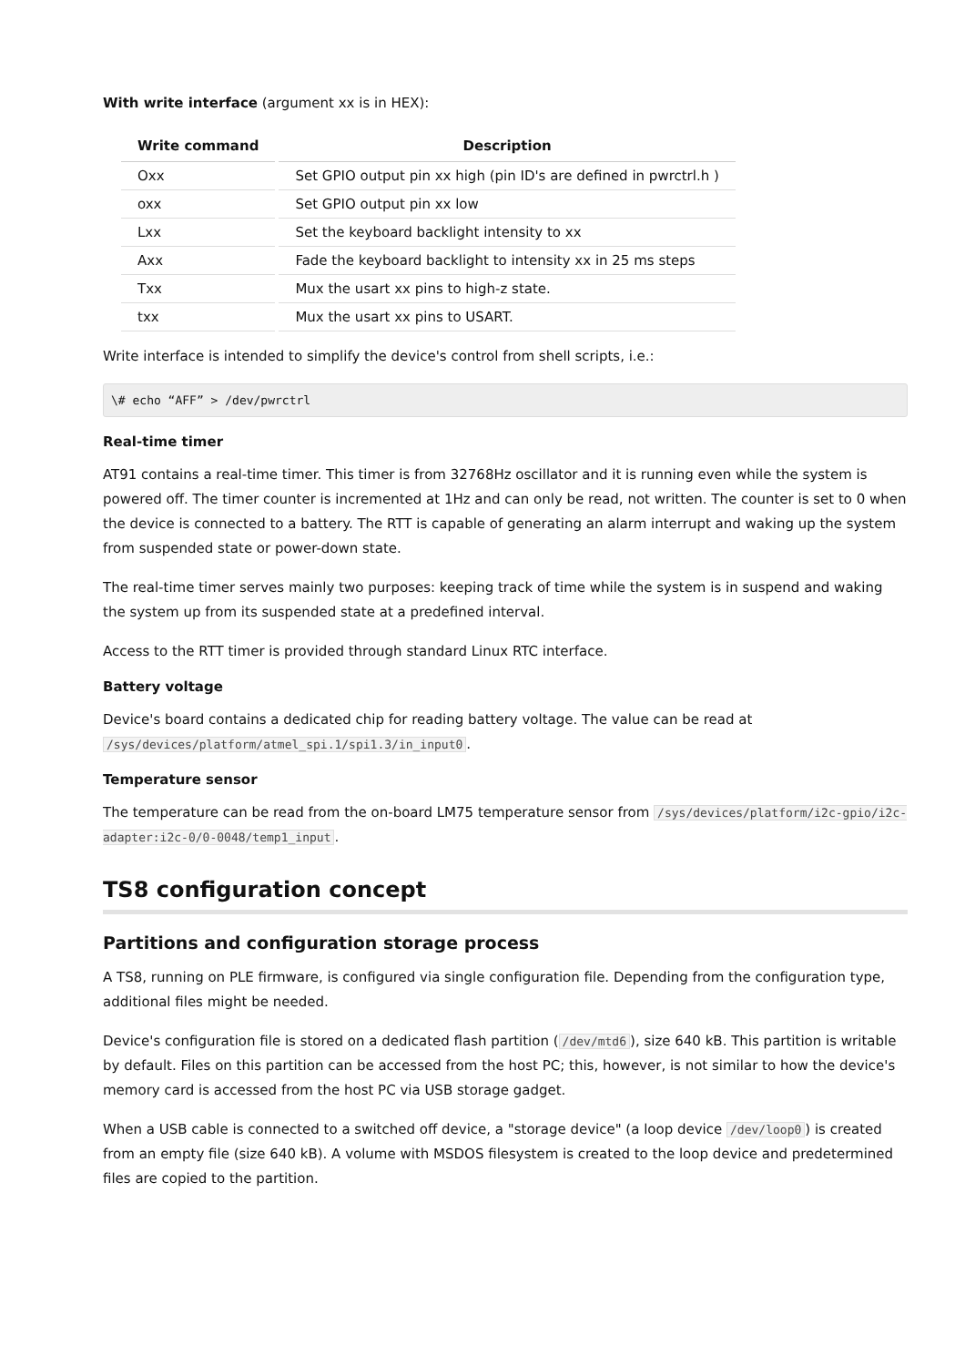With write interface (argument xx is in HEX):
| Write command | Description |
| --- | --- |
| Oxx | Set GPIO output pin xx high (pin ID's are defined in pwrctrl.h ) |
| oxx | Set GPIO output pin xx low |
| Lxx | Set the keyboard backlight intensity to xx |
| Axx | Fade the keyboard backlight to intensity xx in 25 ms steps |
| Txx | Mux the usart xx pins to high-z state. |
| txx | Mux the usart xx pins to USART. |
Write interface is intended to simplify the device's control from shell scripts, i.e.:
\# echo “AFF” > /dev/pwrctrl
Real-time timer
AT91 contains a real-time timer. This timer is from 32768Hz oscillator and it is running even while the system is powered off. The timer counter is incremented at 1Hz and can only be read, not written. The counter is set to 0 when the device is connected to a battery. The RTT is capable of generating an alarm interrupt and waking up the system from suspended state or power-down state.
The real-time timer serves mainly two purposes: keeping track of time while the system is in suspend and waking the system up from its suspended state at a predefined interval.
Access to the RTT timer is provided through standard Linux RTC interface.
Battery voltage
Device's board contains a dedicated chip for reading battery voltage. The value can be read at /sys/devices/platform/atmel_spi.1/spi1.3/in_input0.
Temperature sensor
The temperature can be read from the on-board LM75 temperature sensor from /sys/devices/platform/i2c-gpio/i2c-adapter:i2c-0/0-0048/temp1_input.
TS8 configuration concept
Partitions and configuration storage process
A TS8, running on PLE firmware, is configured via single configuration file. Depending from the configuration type, additional files might be needed.
Device's configuration file is stored on a dedicated flash partition (/dev/mtd6), size 640 kB. This partition is writable by default. Files on this partition can be accessed from the host PC; this, however, is not similar to how the device's memory card is accessed from the host PC via USB storage gadget.
When a USB cable is connected to a switched off device, a "storage device" (a loop device /dev/loop0) is created from an empty file (size 640 kB). A volume with MSDOS filesystem is created to the loop device and predetermined files are copied to the partition.